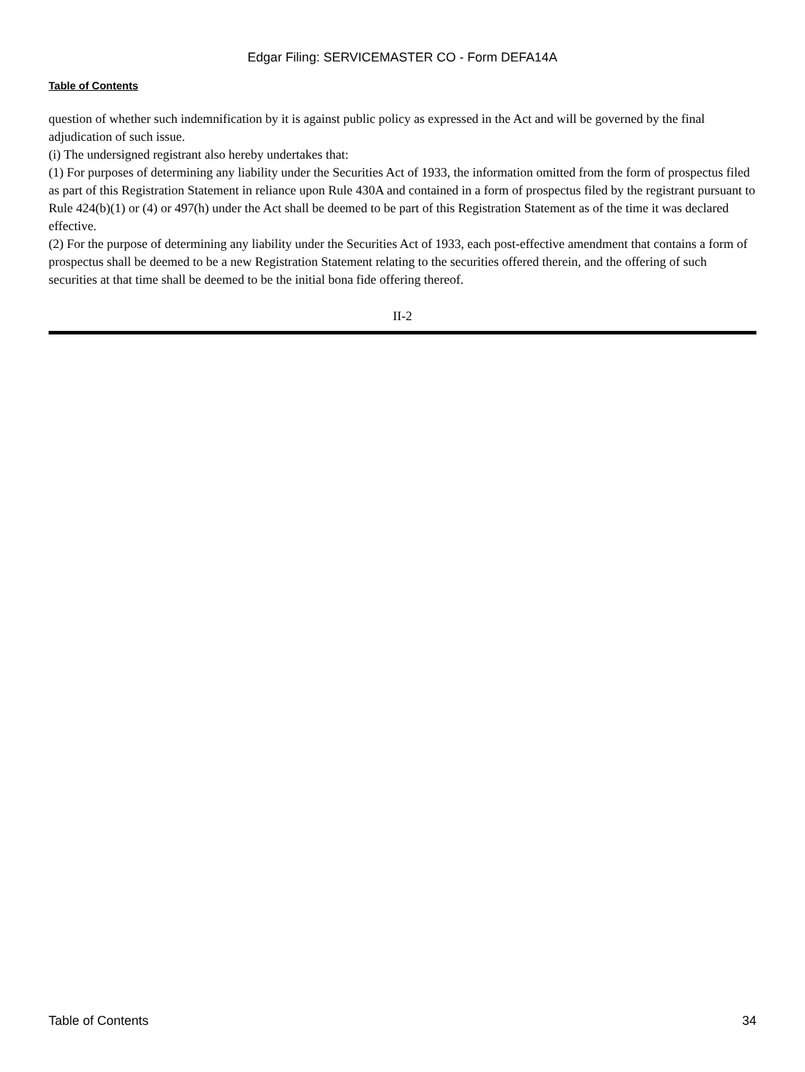Edgar Filing: SERVICEMASTER CO - Form DEFA14A
Table of Contents
question of whether such indemnification by it is against public policy as expressed in the Act and will be governed by the final adjudication of such issue.
(i) The undersigned registrant also hereby undertakes that:
(1) For purposes of determining any liability under the Securities Act of 1933, the information omitted from the form of prospectus filed as part of this Registration Statement in reliance upon Rule 430A and contained in a form of prospectus filed by the registrant pursuant to Rule 424(b)(1) or (4) or 497(h) under the Act shall be deemed to be part of this Registration Statement as of the time it was declared effective.
(2) For the purpose of determining any liability under the Securities Act of 1933, each post-effective amendment that contains a form of prospectus shall be deemed to be a new Registration Statement relating to the securities offered therein, and the offering of such securities at that time shall be deemed to be the initial bona fide offering thereof.
II-2
Table of Contents 34